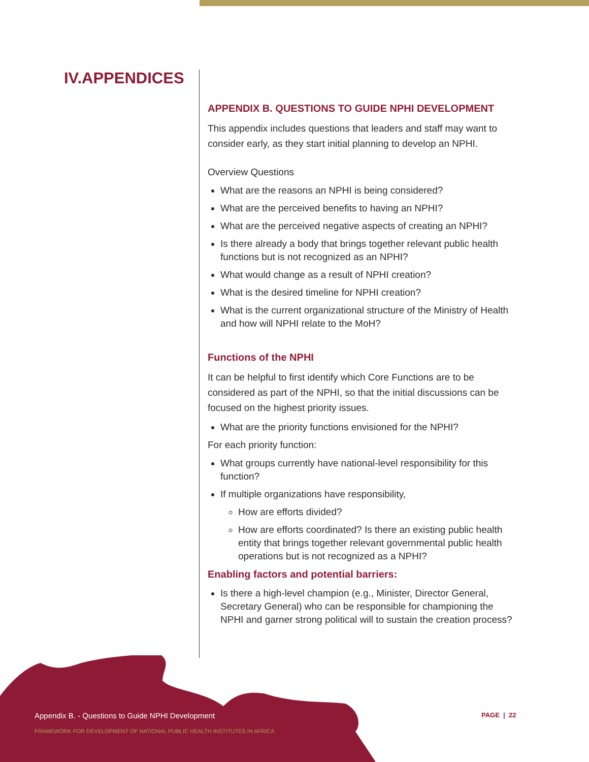IV.APPENDICES
APPENDIX B. QUESTIONS TO GUIDE NPHI DEVELOPMENT
This appendix includes questions that leaders and staff may want to consider early, as they start initial planning to develop an NPHI.
Overview Questions
What are the reasons an NPHI is being considered?
What are the perceived benefits to having an NPHI?
What are the perceived negative aspects of creating an NPHI?
Is there already a body that brings together relevant public health functions but is not recognized as an NPHI?
What would change as a result of NPHI creation?
What is the desired timeline for NPHI creation?
What is the current organizational structure of the Ministry of Health and how will NPHI relate to the MoH?
Functions of the NPHI
It can be helpful to first identify which Core Functions are to be considered as part of the NPHI, so that the initial discussions can be focused on the highest priority issues.
What are the priority functions envisioned for the NPHI?
For each priority function:
What groups currently have national-level responsibility for this function?
If multiple organizations have responsibility,
How are efforts divided?
How are efforts coordinated? Is there an existing public health entity that brings together relevant governmental public health operations but is not recognized as a NPHI?
Enabling factors and potential barriers:
Is there a high-level champion (e.g., Minister, Director General, Secretary General) who can be responsible for championing the NPHI and garner strong political will to sustain the creation process?
Appendix B. - Questions to Guide NPHI Development
FRAMEWORK FOR DEVELOPMENT OF NATIONAL PUBLIC HEALTH INSTITUTES IN AFRICA
PAGE | 22